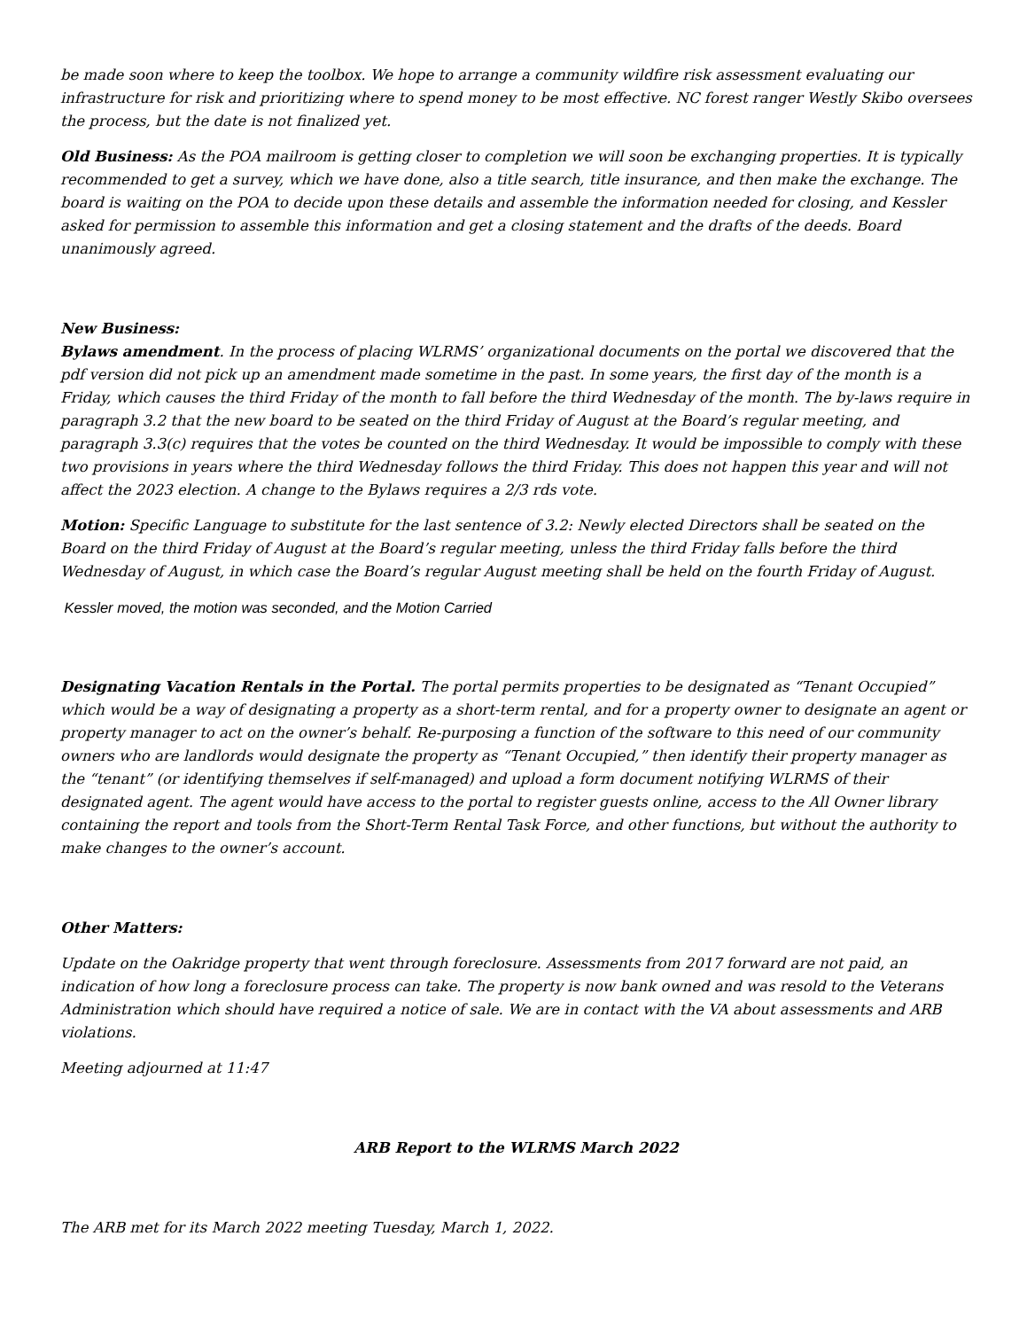be made soon where to keep the toolbox. We hope to arrange a community wildfire risk assessment evaluating our infrastructure for risk and prioritizing where to spend money to be most effective. NC forest ranger Westly Skibo oversees the process, but the date is not finalized yet.
Old Business: As the POA mailroom is getting closer to completion we will soon be exchanging properties. It is typically recommended to get a survey, which we have done, also a title search, title insurance, and then make the exchange. The board is waiting on the POA to decide upon these details and assemble the information needed for closing, and Kessler asked for permission to assemble this information and get a closing statement and the drafts of the deeds. Board unanimously agreed.
New Business:
Bylaws amendment. In the process of placing WLRMS’ organizational documents on the portal we discovered that the pdf version did not pick up an amendment made sometime in the past. In some years, the first day of the month is a Friday, which causes the third Friday of the month to fall before the third Wednesday of the month. The by-laws require in paragraph 3.2 that the new board to be seated on the third Friday of August at the Board’s regular meeting, and paragraph 3.3(c) requires that the votes be counted on the third Wednesday. It would be impossible to comply with these two provisions in years where the third Wednesday follows the third Friday. This does not happen this year and will not affect the 2023 election. A change to the Bylaws requires a 2/3 rds vote.
Motion: Specific Language to substitute for the last sentence of 3.2: Newly elected Directors shall be seated on the Board on the third Friday of August at the Board’s regular meeting, unless the third Friday falls before the third Wednesday of August, in which case the Board’s regular August meeting shall be held on the fourth Friday of August.
Kessler moved, the motion was seconded, and the Motion Carried
Designating Vacation Rentals in the Portal. The portal permits properties to be designated as “Tenant Occupied” which would be a way of designating a property as a short-term rental, and for a property owner to designate an agent or property manager to act on the owner’s behalf. Re-purposing a function of the software to this need of our community owners who are landlords would designate the property as “Tenant Occupied,” then identify their property manager as the “tenant” (or identifying themselves if self-managed) and upload a form document notifying WLRMS of their designated agent. The agent would have access to the portal to register guests online, access to the All Owner library containing the report and tools from the Short-Term Rental Task Force, and other functions, but without the authority to make changes to the owner’s account.
Other Matters:
Update on the Oakridge property that went through foreclosure. Assessments from 2017 forward are not paid, an indication of how long a foreclosure process can take. The property is now bank owned and was resold to the Veterans Administration which should have required a notice of sale. We are in contact with the VA about assessments and ARB violations.
Meeting adjourned at 11:47
ARB Report to the WLRMS March 2022
The ARB met for its March 2022 meeting Tuesday, March 1, 2022.